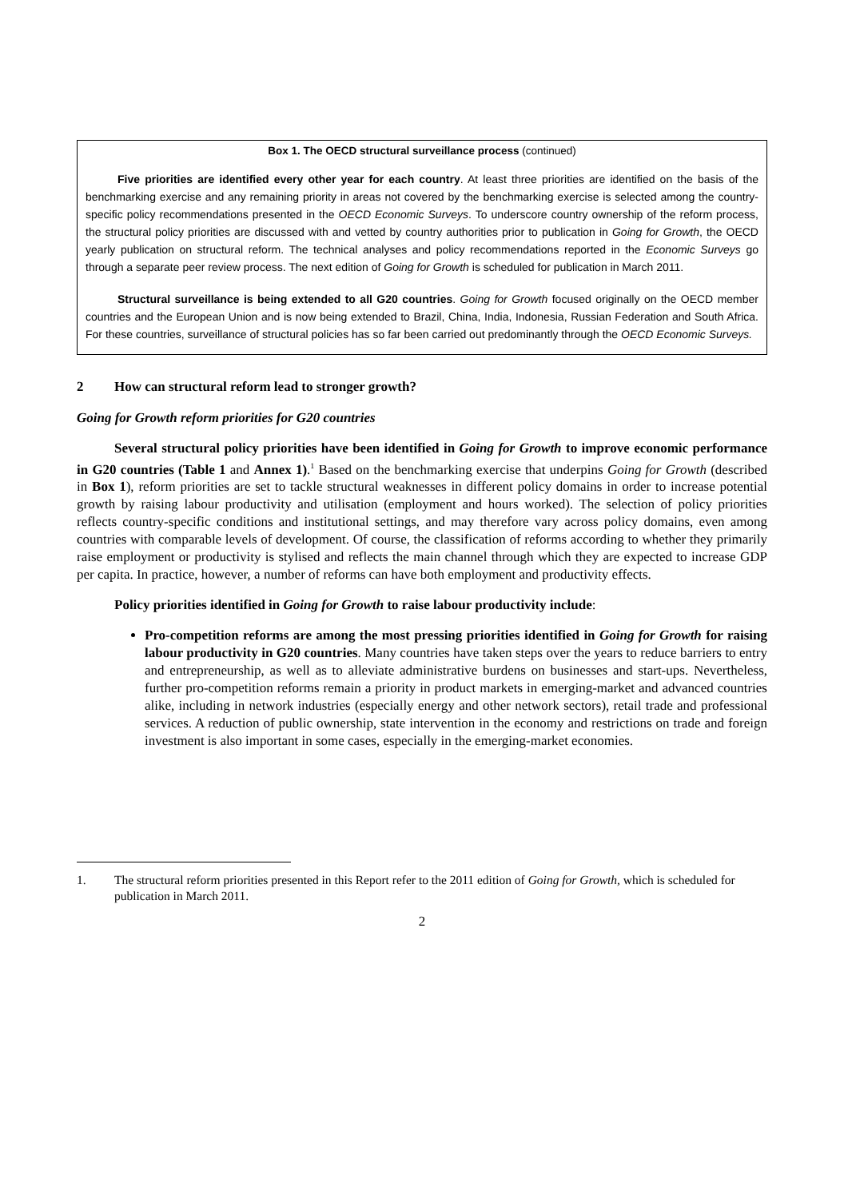Box 1. The OECD structural surveillance process (continued)
Five priorities are identified every other year for each country. At least three priorities are identified on the basis of the benchmarking exercise and any remaining priority in areas not covered by the benchmarking exercise is selected among the country-specific policy recommendations presented in the OECD Economic Surveys. To underscore country ownership of the reform process, the structural policy priorities are discussed with and vetted by country authorities prior to publication in Going for Growth, the OECD yearly publication on structural reform. The technical analyses and policy recommendations reported in the Economic Surveys go through a separate peer review process. The next edition of Going for Growth is scheduled for publication in March 2011.
Structural surveillance is being extended to all G20 countries. Going for Growth focused originally on the OECD member countries and the European Union and is now being extended to Brazil, China, India, Indonesia, Russian Federation and South Africa. For these countries, surveillance of structural policies has so far been carried out predominantly through the OECD Economic Surveys.
2 How can structural reform lead to stronger growth?
Going for Growth reform priorities for G20 countries
Several structural policy priorities have been identified in Going for Growth to improve economic performance in G20 countries (Table 1 and Annex 1).<sup>1</sup> Based on the benchmarking exercise that underpins Going for Growth (described in Box 1), reform priorities are set to tackle structural weaknesses in different policy domains in order to increase potential growth by raising labour productivity and utilisation (employment and hours worked). The selection of policy priorities reflects country-specific conditions and institutional settings, and may therefore vary across policy domains, even among countries with comparable levels of development. Of course, the classification of reforms according to whether they primarily raise employment or productivity is stylised and reflects the main channel through which they are expected to increase GDP per capita. In practice, however, a number of reforms can have both employment and productivity effects.
Policy priorities identified in Going for Growth to raise labour productivity include:
Pro-competition reforms are among the most pressing priorities identified in Going for Growth for raising labour productivity in G20 countries. Many countries have taken steps over the years to reduce barriers to entry and entrepreneurship, as well as to alleviate administrative burdens on businesses and start-ups. Nevertheless, further pro-competition reforms remain a priority in product markets in emerging-market and advanced countries alike, including in network industries (especially energy and other network sectors), retail trade and professional services. A reduction of public ownership, state intervention in the economy and restrictions on trade and foreign investment is also important in some cases, especially in the emerging-market economies.
1. The structural reform priorities presented in this Report refer to the 2011 edition of Going for Growth, which is scheduled for publication in March 2011.
2